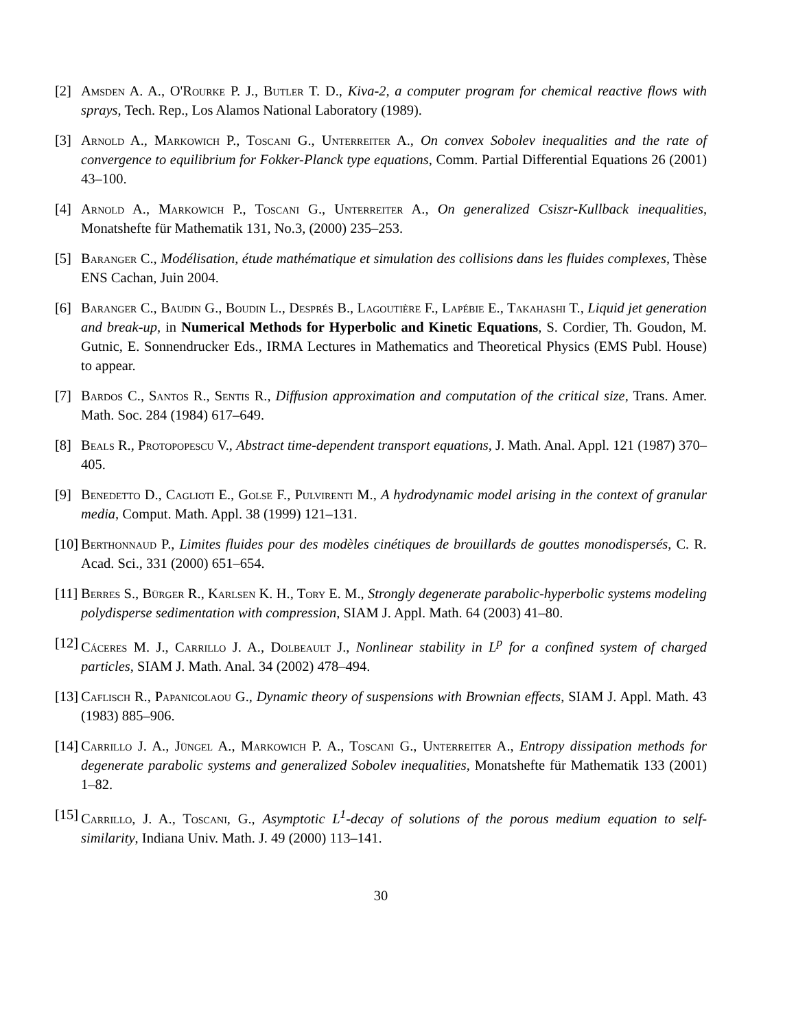[2] Amsden A. A., O'Rourke P. J., Butler T. D., Kiva-2, a computer program for chemical reactive flows with sprays, Tech. Rep., Los Alamos National Laboratory (1989).
[3] Arnold A., Markowich P., Toscani G., Unterreiter A., On convex Sobolev inequalities and the rate of convergence to equilibrium for Fokker-Planck type equations, Comm. Partial Differential Equations 26 (2001) 43–100.
[4] Arnold A., Markowich P., Toscani G., Unterreiter A., On generalized Csiszr-Kullback inequalities, Monatshefte für Mathematik 131, No.3, (2000) 235–253.
[5] Baranger C., Modélisation, étude mathématique et simulation des collisions dans les fluides complexes, Thèse ENS Cachan, Juin 2004.
[6] Baranger C., Baudin G., Boudin L., Després B., Lagoutière F., Lapébie E., Takahashi T., Liquid jet generation and break-up, in Numerical Methods for Hyperbolic and Kinetic Equations, S. Cordier, Th. Goudon, M. Gutnic, E. Sonnendrucker Eds., IRMA Lectures in Mathematics and Theoretical Physics (EMS Publ. House) to appear.
[7] Bardos C., Santos R., Sentis R., Diffusion approximation and computation of the critical size, Trans. Amer. Math. Soc. 284 (1984) 617–649.
[8] Beals R., Protopopescu V., Abstract time-dependent transport equations, J. Math. Anal. Appl. 121 (1987) 370–405.
[9] Benedetto D., Caglioti E., Golse F., Pulvirenti M., A hydrodynamic model arising in the context of granular media, Comput. Math. Appl. 38 (1999) 121–131.
[10] Berthonnaud P., Limites fluides pour des modèles cinétiques de brouillards de gouttes monodispersés, C. R. Acad. Sci., 331 (2000) 651–654.
[11] Berres S., Bürger R., Karlsen K. H., Tory E. M., Strongly degenerate parabolic-hyperbolic systems modeling polydisperse sedimentation with compression, SIAM J. Appl. Math. 64 (2003) 41–80.
[12] Cáceres M. J., Carrillo J. A., Dolbeault J., Nonlinear stability in L<sup>p</sup> for a confined system of charged particles, SIAM J. Math. Anal. 34 (2002) 478–494.
[13] Caflisch R., Papanicolaou G., Dynamic theory of suspensions with Brownian effects, SIAM J. Appl. Math. 43 (1983) 885–906.
[14] Carrillo J. A., Jüngel A., Markowich P. A., Toscani G., Unterreiter A., Entropy dissipation methods for degenerate parabolic systems and generalized Sobolev inequalities, Monatshefte für Mathematik 133 (2001) 1–82.
[15] Carrillo, J. A., Toscani, G., Asymptotic L<sup>1</sup>-decay of solutions of the porous medium equation to self-similarity, Indiana Univ. Math. J. 49 (2000) 113–141.
30